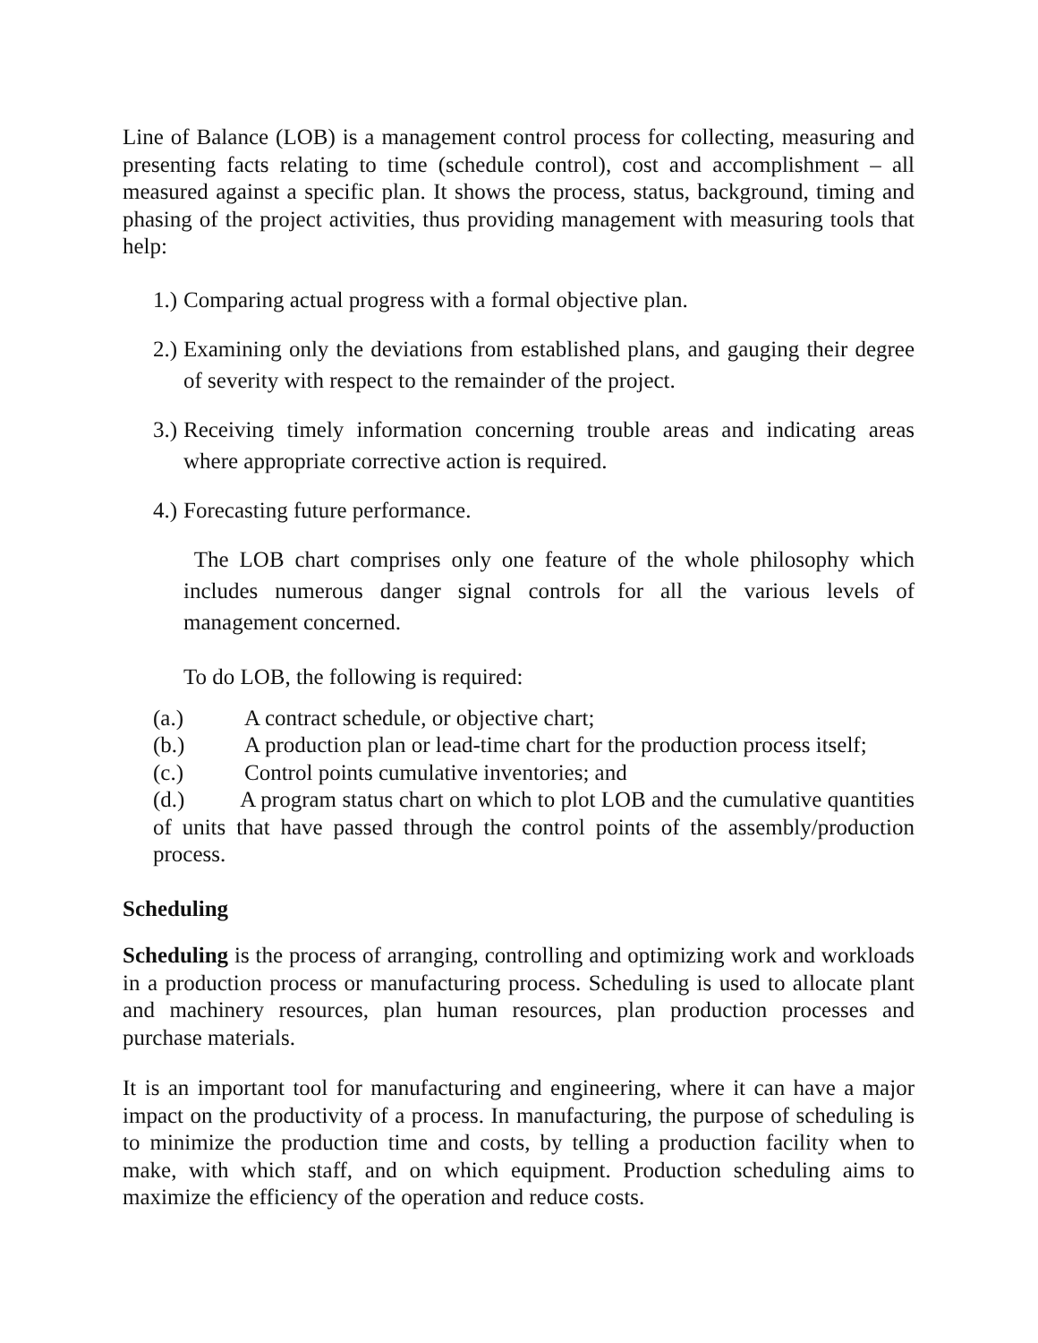Line of Balance (LOB) is a management control process for collecting, measuring and presenting facts relating to time (schedule control), cost and accomplishment – all measured against a specific plan. It shows the process, status, background, timing and phasing of the project activities, thus providing management with measuring tools that help:
1.)
Comparing actual progress with a formal objective plan.
2.)
Examining only the deviations from established plans, and gauging their degree of severity with respect to the remainder of the project.
3.)
Receiving timely information concerning trouble areas and indicating areas where appropriate corrective action is required.
4.)
Forecasting future performance.
The LOB chart comprises only one feature of the whole philosophy which includes numerous danger signal controls for all the various levels of management concerned.
To do LOB, the following is required:
(a.) A contract schedule, or objective chart;
(b.) A production plan or lead-time chart for the production process itself;
(c.) Control points cumulative inventories; and
(d.) A program status chart on which to plot LOB and the cumulative quantities of units that have passed through the control points of the assembly/production process.
Scheduling
Scheduling is the process of arranging, controlling and optimizing work and workloads in a production process or manufacturing process. Scheduling is used to allocate plant and machinery resources, plan human resources, plan production processes and purchase materials.
It is an important tool for manufacturing and engineering, where it can have a major impact on the productivity of a process. In manufacturing, the purpose of scheduling is to minimize the production time and costs, by telling a production facility when to make, with which staff, and on which equipment. Production scheduling aims to maximize the efficiency of the operation and reduce costs.